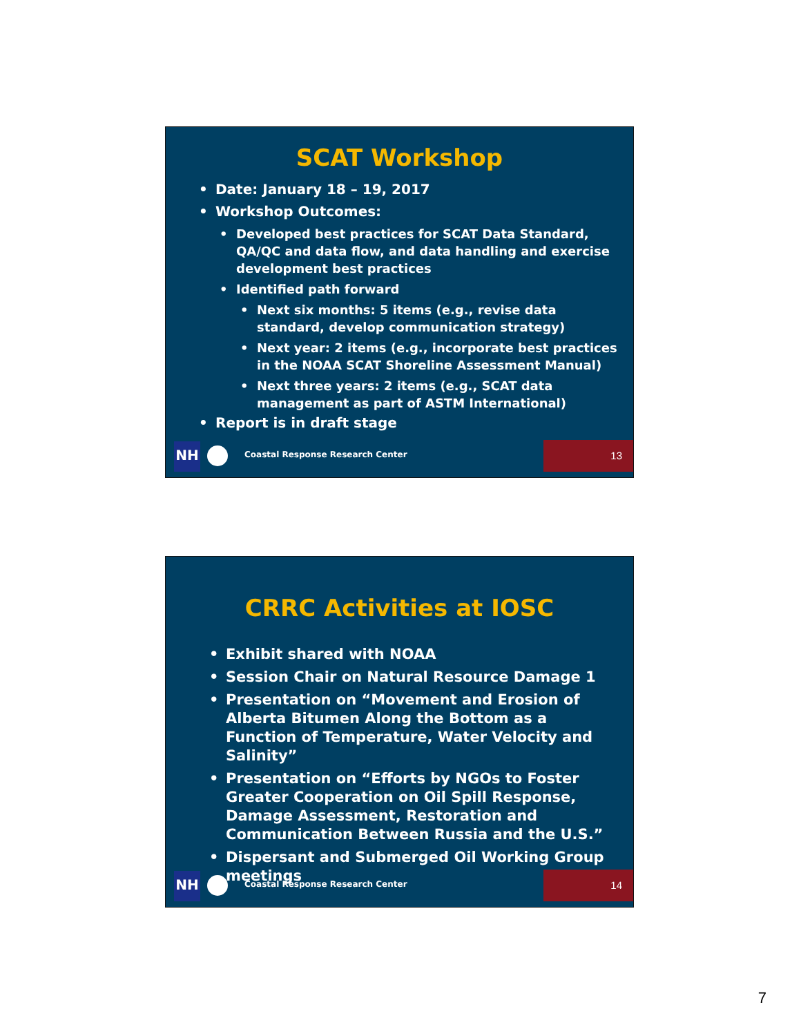SCAT Workshop
• Date: January 18 – 19, 2017
• Workshop Outcomes:
• Developed best practices for SCAT Data Standard, QA/QC and data flow, and data handling and exercise development best practices
• Identified path forward
• Next six months: 5 items (e.g., revise data standard, develop communication strategy)
• Next year: 2 items (e.g., incorporate best practices in the NOAA SCAT Shoreline Assessment Manual)
• Next three years: 2 items (e.g., SCAT data management as part of ASTM International)
• Report is in draft stage
NH
Coastal Response Research Center
13
CRRC Activities at IOSC
• Exhibit shared with NOAA
• Session Chair on Natural Resource Damage 1
• Presentation on “Movement and Erosion of Alberta Bitumen Along the Bottom as a Function of Temperature, Water Velocity and Salinity”
• Presentation on “Efforts by NGOs to Foster Greater Cooperation on Oil Spill Response, Damage Assessment, Restoration and Communication Between Russia and the U.S.”
• Dispersant and Submerged Oil Working Group meetings
NH
Coastal Response Research Center
14
7